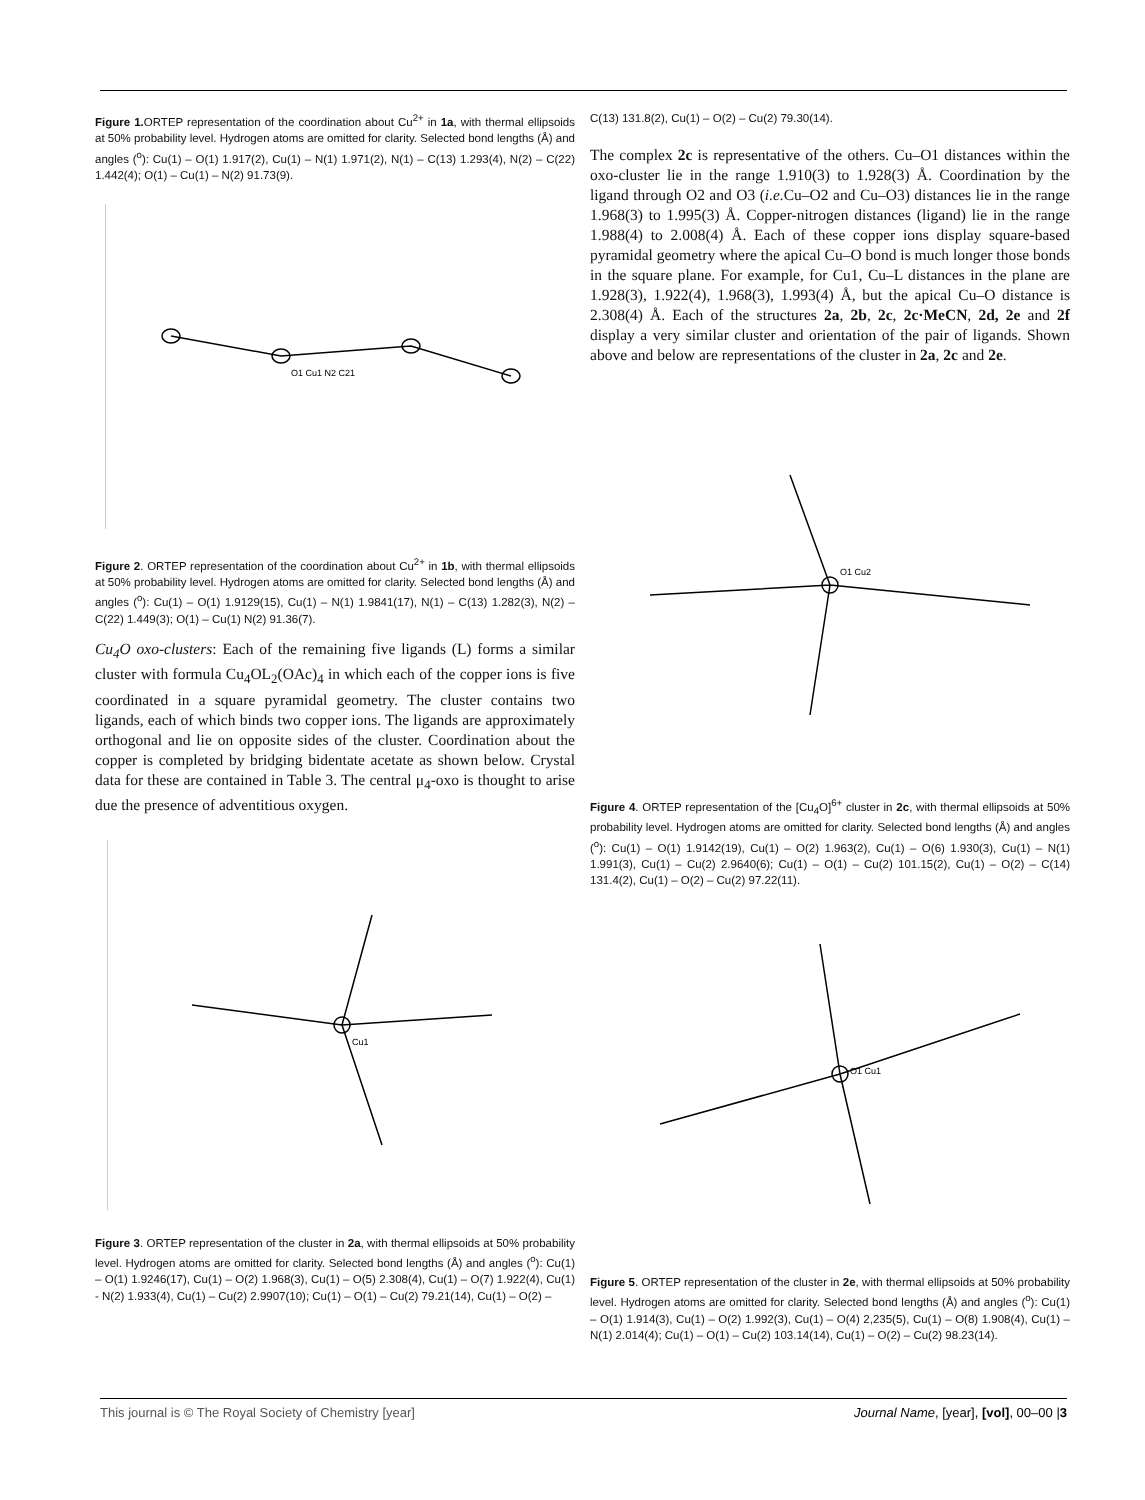Figure 1. ORTEP representation of the coordination about Cu<sup>2+</sup> in 1a, with thermal ellipsoids at 50% probability level. Hydrogen atoms are omitted for clarity. Selected bond lengths (Å) and angles (<sup>o</sup>): Cu(1) – O(1) 1.917(2), Cu(1) – N(1) 1.971(2), N(1) – C(13) 1.293(4), N(2) – C(22) 1.442(4); O(1) – Cu(1) – N(2) 91.73(9).
O1 Cu1 N2 C21
Figure 2. ORTEP representation of the coordination about Cu<sup>2+</sup> in 1b, with thermal ellipsoids at 50% probability level. Hydrogen atoms are omitted for clarity. Selected bond lengths (Å) and angles (<sup>o</sup>): Cu(1) – O(1) 1.9129(15), Cu(1) – N(1) 1.9841(17), N(1) – C(13) 1.282(3), N(2) – C(22) 1.449(3); O(1) – Cu(1) N(2) 91.36(7).
Cu<sub>4</sub>O oxo-clusters: Each of the remaining five ligands (L) forms a similar cluster with formula Cu<sub>4</sub>OL<sub>2</sub>(OAc)<sub>4</sub> in which each of the copper ions is five coordinated in a square pyramidal geometry. The cluster contains two ligands, each of which binds two copper ions. The ligands are approximately orthogonal and lie on opposite sides of the cluster. Coordination about the copper is completed by bridging bidentate acetate as shown below. Crystal data for these are contained in Table 3. The central μ<sub>4</sub>-oxo is thought to arise due the presence of adventitious oxygen.
Cu1
Figure 3. ORTEP representation of the cluster in 2a, with thermal ellipsoids at 50% probability level. Hydrogen atoms are omitted for clarity. Selected bond lengths (Å) and angles (<sup>o</sup>): Cu(1) – O(1) 1.9246(17), Cu(1) – O(2) 1.968(3), Cu(1) – O(5) 2.308(4), Cu(1) – O(7) 1.922(4), Cu(1) - N(2) 1.933(4), Cu(1) – Cu(2) 2.9907(10); Cu(1) – O(1) – Cu(2) 79.21(14), Cu(1) – O(2) –
C(13) 131.8(2), Cu(1) – O(2) – Cu(2) 79.30(14).
The complex 2c is representative of the others. Cu–O1 distances within the oxo-cluster lie in the range 1.910(3) to 1.928(3) Å. Coordination by the ligand through O2 and O3 (i.e. Cu–O2 and Cu–O3) distances lie in the range 1.968(3) to 1.995(3) Å. Copper-nitrogen distances (ligand) lie in the range 1.988(4) to 2.008(4) Å. Each of these copper ions display square-based pyramidal geometry where the apical Cu–O bond is much longer those bonds in the square plane. For example, for Cu1, Cu–L distances in the plane are 1.928(3), 1.922(4), 1.968(3), 1.993(4) Å, but the apical Cu–O distance is 2.308(4) Å. Each of the structures 2a, 2b, 2c, 2c·MeCN, 2d, 2e and 2f display a very similar cluster and orientation of the pair of ligands. Shown above and below are representations of the cluster in 2a, 2c and 2e.
O1 Cu2
Figure 4. ORTEP representation of the [Cu<sub>4</sub>O]<sup>6+</sup> cluster in 2c, with thermal ellipsoids at 50% probability level. Hydrogen atoms are omitted for clarity. Selected bond lengths (Å) and angles (<sup>o</sup>): Cu(1) – O(1) 1.9142(19), Cu(1) – O(2) 1.963(2), Cu(1) – O(6) 1.930(3), Cu(1) – N(1) 1.991(3), Cu(1) – Cu(2) 2.9640(6); Cu(1) – O(1) – Cu(2) 101.15(2), Cu(1) – O(2) – C(14) 131.4(2), Cu(1) – O(2) – Cu(2) 97.22(11).
O1 Cu1
Figure 5. ORTEP representation of the cluster in 2e, with thermal ellipsoids at 50% probability level. Hydrogen atoms are omitted for clarity. Selected bond lengths (Å) and angles (<sup>o</sup>): Cu(1) – O(1) 1.914(3), Cu(1) – O(2) 1.992(3), Cu(1) – O(4) 2,235(5), Cu(1) – O(8) 1.908(4), Cu(1) – N(1) 2.014(4); Cu(1) – O(1) – Cu(2) 103.14(14), Cu(1) – O(2) – Cu(2) 98.23(14).
This journal is © The Royal Society of Chemistry [year] Journal Name, [year], [vol], 00–00 |3